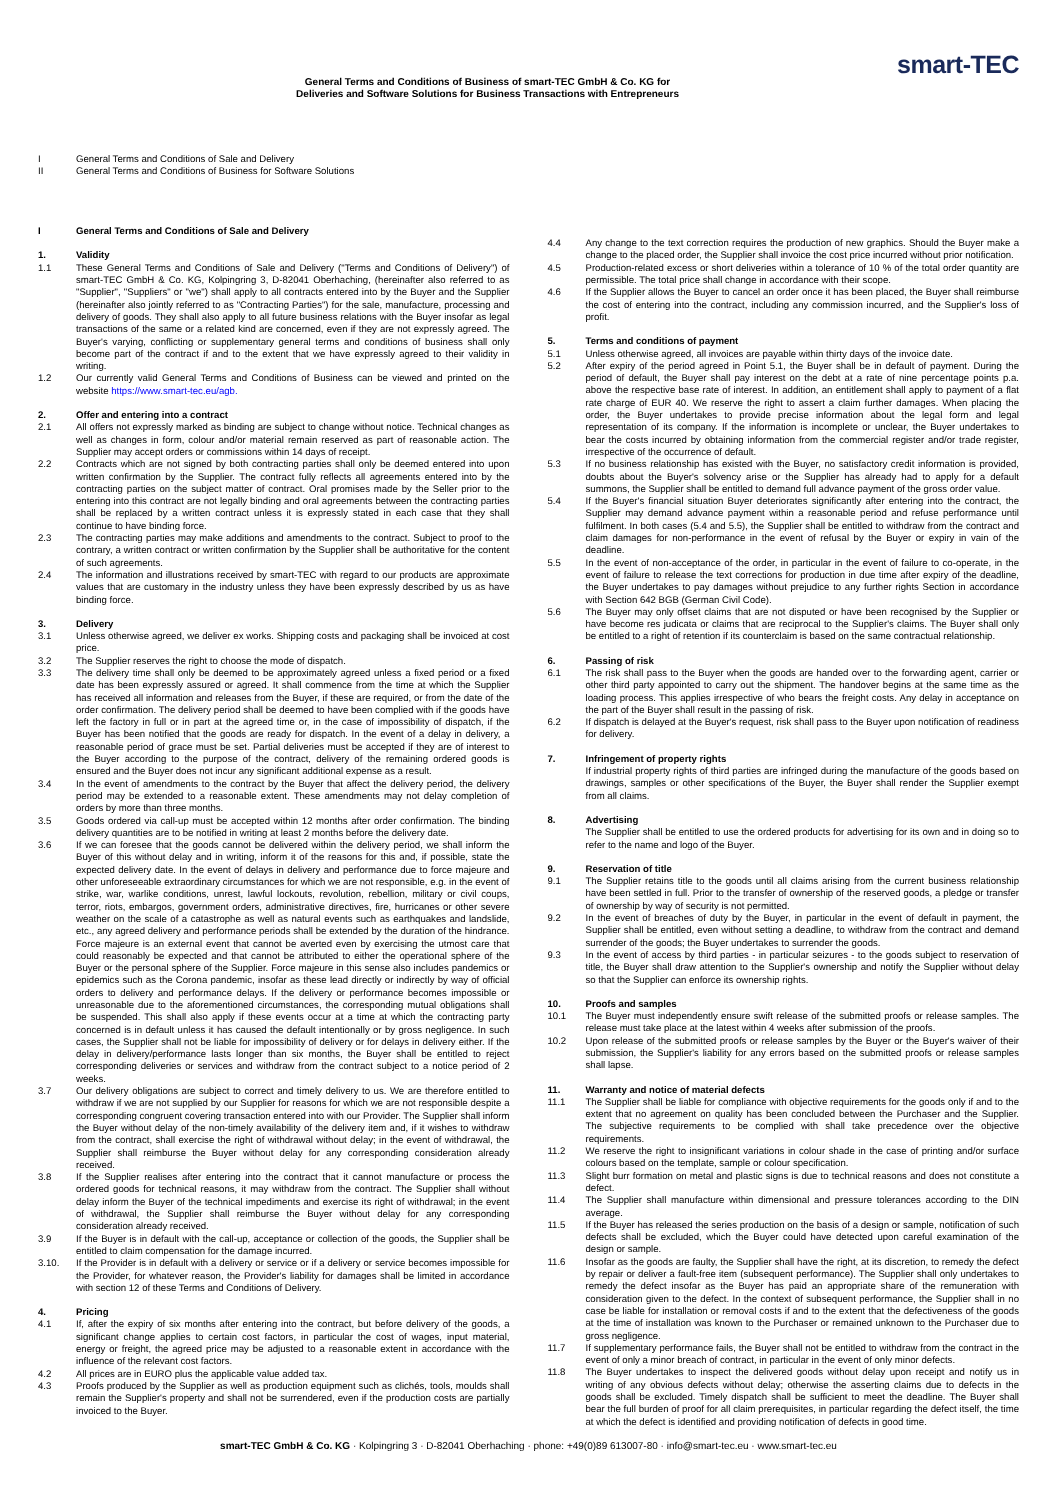General Terms and Conditions of Business of smart-TEC GmbH & Co. KG for
Deliveries and Software Solutions for Business Transactions with Entrepreneurs
smart-TEC
I General Terms and Conditions of Sale and Delivery
II General Terms and Conditions of Business for Software Solutions
I General Terms and Conditions of Sale and Delivery
1. Validity
1.1 These General Terms and Conditions of Sale and Delivery ("Terms and Conditions of Delivery") of smart-TEC GmbH & Co. KG, Kolpingring 3, D-82041 Oberhaching, (hereinafter also referred to as "Supplier", "Suppliers" or "we") shall apply to all contracts entered into by the Buyer and the Supplier (hereinafter also jointly referred to as "Contracting Parties") for the sale, manufacture, processing and delivery of goods. They shall also apply to all future business relations with the Buyer insofar as legal transactions of the same or a related kind are concerned, even if they are not expressly agreed. The Buyer's varying, conflicting or supplementary general terms and conditions of business shall only become part of the contract if and to the extent that we have expressly agreed to their validity in writing.
1.2 Our currently valid General Terms and Conditions of Business can be viewed and printed on the website https://www.smart-tec.eu/agb.
2. Offer and entering into a contract
2.1 All offers not expressly marked as binding are subject to change without notice. Technical changes as well as changes in form, colour and/or material remain reserved as part of reasonable action. The Supplier may accept orders or commissions within 14 days of receipt.
2.2 Contracts which are not signed by both contracting parties shall only be deemed entered into upon written confirmation by the Supplier. The contract fully reflects all agreements entered into by the contracting parties on the subject matter of contract. Oral promises made by the Seller prior to the entering into this contract are not legally binding and oral agreements between the contracting parties shall be replaced by a written contract unless it is expressly stated in each case that they shall continue to have binding force.
2.3 The contracting parties may make additions and amendments to the contract. Subject to proof to the contrary, a written contract or written confirmation by the Supplier shall be authoritative for the content of such agreements.
2.4 The information and illustrations received by smart-TEC with regard to our products are approximate values that are customary in the industry unless they have been expressly described by us as have binding force.
3. Delivery
3.1 Unless otherwise agreed, we deliver ex works. Shipping costs and packaging shall be invoiced at cost price.
3.2 The Supplier reserves the right to choose the mode of dispatch.
3.3 The delivery time shall only be deemed to be approximately agreed unless a fixed period or a fixed date has been expressly assured or agreed. It shall commence from the time at which the Supplier has received all information and releases from the Buyer, if these are required, or from the date of the order confirmation. The delivery period shall be deemed to have been complied with if the goods have left the factory in full or in part at the agreed time or, in the case of impossibility of dispatch, if the Buyer has been notified that the goods are ready for dispatch. In the event of a delay in delivery, a reasonable period of grace must be set. Partial deliveries must be accepted if they are of interest to the Buyer according to the purpose of the contract, delivery of the remaining ordered goods is ensured and the Buyer does not incur any significant additional expense as a result.
3.4 In the event of amendments to the contract by the Buyer that affect the delivery period, the delivery period may be extended to a reasonable extent. These amendments may not delay completion of orders by more than three months.
3.5 Goods ordered via call-up must be accepted within 12 months after order confirmation. The binding delivery quantities are to be notified in writing at least 2 months before the delivery date.
3.6 If we can foresee that the goods cannot be delivered within the delivery period, we shall inform the Buyer of this without delay and in writing, inform it of the reasons for this and, if possible, state the expected delivery date. In the event of delays in delivery and performance due to force majeure and other unforeseeable extraordinary circumstances for which we are not responsible, e.g. in the event of strike, war, warlike conditions, unrest, lawful lockouts, revolution, rebellion, military or civil coups, terror, riots, embargos, government orders, administrative directives, fire, hurricanes or other severe weather on the scale of a catastrophe as well as natural events such as earthquakes and landslide, etc., any agreed delivery and performance periods shall be extended by the duration of the hindrance. Force majeure is an external event that cannot be averted even by exercising the utmost care that could reasonably be expected and that cannot be attributed to either the operational sphere of the Buyer or the personal sphere of the Supplier. Force majeure in this sense also includes pandemics or epidemics such as the Corona pandemic, insofar as these lead directly or indirectly by way of official orders to delivery and performance delays. If the delivery or performance becomes impossible or unreasonable due to the aforementioned circumstances, the corresponding mutual obligations shall be suspended. This shall also apply if these events occur at a time at which the contracting party concerned is in default unless it has caused the default intentionally or by gross negligence. In such cases, the Supplier shall not be liable for impossibility of delivery or for delays in delivery either. If the delay in delivery/performance lasts longer than six months, the Buyer shall be entitled to reject corresponding deliveries or services and withdraw from the contract subject to a notice period of 2 weeks.
3.7 Our delivery obligations are subject to correct and timely delivery to us. We are therefore entitled to withdraw if we are not supplied by our Supplier for reasons for which we are not responsible despite a corresponding congruent covering transaction entered into with our Provider. The Supplier shall inform the Buyer without delay of the non-timely availability of the delivery item and, if it wishes to withdraw from the contract, shall exercise the right of withdrawal without delay; in the event of withdrawal, the Supplier shall reimburse the Buyer without delay for any corresponding consideration already received.
3.8 If the Supplier realises after entering into the contract that it cannot manufacture or process the ordered goods for technical reasons, it may withdraw from the contract. The Supplier shall without delay inform the Buyer of the technical impediments and exercise its right of withdrawal; in the event of withdrawal, the Supplier shall reimburse the Buyer without delay for any corresponding consideration already received.
3.9 If the Buyer is in default with the call-up, acceptance or collection of the goods, the Supplier shall be entitled to claim compensation for the damage incurred.
3.10. If the Provider is in default with a delivery or service or if a delivery or service becomes impossible for the Provider, for whatever reason, the Provider's liability for damages shall be limited in accordance with section 12 of these Terms and Conditions of Delivery.
4. Pricing
4.1 If, after the expiry of six months after entering into the contract, but before delivery of the goods, a significant change applies to certain cost factors, in particular the cost of wages, input material, energy or freight, the agreed price may be adjusted to a reasonable extent in accordance with the influence of the relevant cost factors.
4.2 All prices are in EURO plus the applicable value added tax.
4.3 Proofs produced by the Supplier as well as production equipment such as clichés, tools, moulds shall remain the Supplier's property and shall not be surrendered, even if the production costs are partially invoiced to the Buyer.
4.4 Any change to the text correction requires the production of new graphics. Should the Buyer make a change to the placed order, the Supplier shall invoice the cost price incurred without prior notification.
4.5 Production-related excess or short deliveries within a tolerance of 10 % of the total order quantity are permissible. The total price shall change in accordance with their scope.
4.6 If the Supplier allows the Buyer to cancel an order once it has been placed, the Buyer shall reimburse the cost of entering into the contract, including any commission incurred, and the Supplier's loss of profit.
5. Terms and conditions of payment
5.1 Unless otherwise agreed, all invoices are payable within thirty days of the invoice date.
5.2 After expiry of the period agreed in Point 5.1, the Buyer shall be in default of payment. During the period of default, the Buyer shall pay interest on the debt at a rate of nine percentage points p.a. above the respective base rate of interest. In addition, an entitlement shall apply to payment of a flat rate charge of EUR 40. We reserve the right to assert a claim further damages. When placing the order, the Buyer undertakes to provide precise information about the legal form and legal representation of its company. If the information is incomplete or unclear, the Buyer undertakes to bear the costs incurred by obtaining information from the commercial register and/or trade register, irrespective of the occurrence of default.
5.3 If no business relationship has existed with the Buyer, no satisfactory credit information is provided, doubts about the Buyer's solvency arise or the Supplier has already had to apply for a default summons, the Supplier shall be entitled to demand full advance payment of the gross order value.
5.4 If the Buyer's financial situation Buyer deteriorates significantly after entering into the contract, the Supplier may demand advance payment within a reasonable period and refuse performance until fulfilment. In both cases (5.4 and 5.5), the Supplier shall be entitled to withdraw from the contract and claim damages for non-performance in the event of refusal by the Buyer or expiry in vain of the deadline.
5.5 In the event of non-acceptance of the order, in particular in the event of failure to co-operate, in the event of failure to release the text corrections for production in due time after expiry of the deadline, the Buyer undertakes to pay damages without prejudice to any further rights Section in accordance with Section 642 BGB (German Civil Code).
5.6 The Buyer may only offset claims that are not disputed or have been recognised by the Supplier or have become res judicata or claims that are reciprocal to the Supplier's claims. The Buyer shall only be entitled to a right of retention if its counterclaim is based on the same contractual relationship.
6. Passing of risk
6.1 The risk shall pass to the Buyer when the goods are handed over to the forwarding agent, carrier or other third party appointed to carry out the shipment. The handover begins at the same time as the loading process. This applies irrespective of who bears the freight costs. Any delay in acceptance on the part of the Buyer shall result in the passing of risk.
6.2 If dispatch is delayed at the Buyer's request, risk shall pass to the Buyer upon notification of readiness for delivery.
7. Infringement of property rights
If industrial property rights of third parties are infringed during the manufacture of the goods based on drawings, samples or other specifications of the Buyer, the Buyer shall render the Supplier exempt from all claims.
8. Advertising
The Supplier shall be entitled to use the ordered products for advertising for its own and in doing so to refer to the name and logo of the Buyer.
9. Reservation of title
9.1 The Supplier retains title to the goods until all claims arising from the current business relationship have been settled in full. Prior to the transfer of ownership of the reserved goods, a pledge or transfer of ownership by way of security is not permitted.
9.2 In the event of breaches of duty by the Buyer, in particular in the event of default in payment, the Supplier shall be entitled, even without setting a deadline, to withdraw from the contract and demand surrender of the goods; the Buyer undertakes to surrender the goods.
9.3 In the event of access by third parties - in particular seizures - to the goods subject to reservation of title, the Buyer shall draw attention to the Supplier's ownership and notify the Supplier without delay so that the Supplier can enforce its ownership rights.
10. Proofs and samples
10.1 The Buyer must independently ensure swift release of the submitted proofs or release samples. The release must take place at the latest within 4 weeks after submission of the proofs.
10.2 Upon release of the submitted proofs or release samples by the Buyer or the Buyer's waiver of their submission, the Supplier's liability for any errors based on the submitted proofs or release samples shall lapse.
11. Warranty and notice of material defects
11.1 The Supplier shall be liable for compliance with objective requirements for the goods only if and to the extent that no agreement on quality has been concluded between the Purchaser and the Supplier. The subjective requirements to be complied with shall take precedence over the objective requirements.
11.2 We reserve the right to insignificant variations in colour shade in the case of printing and/or surface colours based on the template, sample or colour specification.
11.3 Slight burr formation on metal and plastic signs is due to technical reasons and does not constitute a defect.
11.4 The Supplier shall manufacture within dimensional and pressure tolerances according to the DIN average.
11.5 If the Buyer has released the series production on the basis of a design or sample, notification of such defects shall be excluded, which the Buyer could have detected upon careful examination of the design or sample.
11.6 Insofar as the goods are faulty, the Supplier shall have the right, at its discretion, to remedy the defect by repair or deliver a fault-free item (subsequent performance). The Supplier shall only undertakes to remedy the defect insofar as the Buyer has paid an appropriate share of the remuneration with consideration given to the defect. In the context of subsequent performance, the Supplier shall in no case be liable for installation or removal costs if and to the extent that the defectiveness of the goods at the time of installation was known to the Purchaser or remained unknown to the Purchaser due to gross negligence.
11.7 If supplementary performance fails, the Buyer shall not be entitled to withdraw from the contract in the event of only a minor breach of contract, in particular in the event of only minor defects.
11.8 The Buyer undertakes to inspect the delivered goods without delay upon receipt and notify us in writing of any obvious defects without delay; otherwise the asserting claims due to defects in the goods shall be excluded. Timely dispatch shall be sufficient to meet the deadline. The Buyer shall bear the full burden of proof for all claim prerequisites, in particular regarding the defect itself, the time at which the defect is identified and providing notification of defects in good time.
smart-TEC GmbH & Co. KG · Kolpingring 3 · D-82041 Oberhaching · phone: +49(0)89 613007-80 · info@smart-tec.eu · www.smart-tec.eu